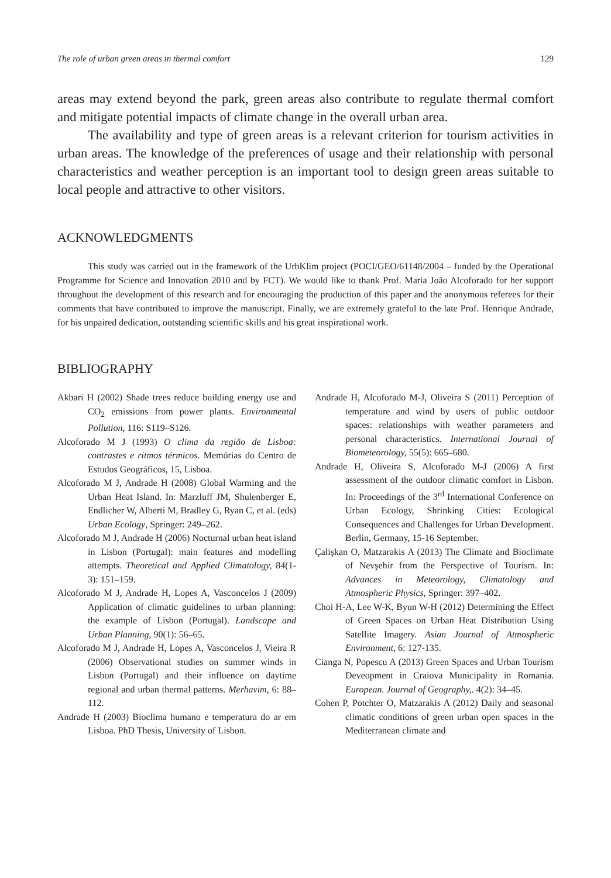The role of urban green areas in thermal comfort 129
areas may extend beyond the park, green areas also contribute to regulate thermal comfort and mitigate potential impacts of climate change in the overall urban area.
The availability and type of green areas is a relevant criterion for tourism activities in urban areas. The knowledge of the preferences of usage and their relationship with personal characteristics and weather perception is an important tool to design green areas suitable to local people and attractive to other visitors.
ACKNOWLEDGMENTS
This study was carried out in the framework of the UrbKlim project (POCI/GEO/61148/2004 – funded by the Operational Programme for Science and Innovation 2010 and by FCT). We would like to thank Prof. Maria João Alcoforado for her support throughout the development of this research and for encouraging the production of this paper and the anonymous referees for their comments that have contributed to improve the manuscript. Finally, we are extremely grateful to the late Prof. Henrique Andrade, for his unpaired dedication, outstanding scientific skills and his great inspirational work.
BIBLIOGRAPHY
Akbari H (2002) Shade trees reduce building energy use and CO<sub>2</sub> emissions from power plants. Environmental Pollution, 116: S119–S126.
Alcoforado M J (1993) O clima da região de Lisboa: contrastes e ritmos térmicos. Memórias do Centro de Estudos Geográficos, 15, Lisboa.
Alcoforado M J, Andrade H (2008) Global Warming and the Urban Heat Island. In: Marzluff JM, Shulenberger E, Endlicher W, Alberti M, Bradley G, Ryan C, et al. (eds) Urban Ecology, Springer: 249–262.
Alcoforado M J, Andrade H (2006) Nocturnal urban heat island in Lisbon (Portugal): main features and modelling attempts. Theoretical and Applied Climatology, 84(1-3): 151–159.
Alcoforado M J, Andrade H, Lopes A, Vasconcelos J (2009) Application of climatic guidelines to urban planning: the example of Lisbon (Portugal). Landscape and Urban Planning, 90(1): 56–65.
Alcoforado M J, Andrade H, Lopes A, Vasconcelos J, Vieira R (2006) Observational studies on summer winds in Lisbon (Portugal) and their influence on daytime regional and urban thermal patterns. Merhavim, 6: 88–112.
Andrade H (2003) Bioclima humano e temperatura do ar em Lisboa. PhD Thesis, University of Lisbon.
Andrade H, Alcoforado M-J, Oliveira S (2011) Perception of temperature and wind by users of public outdoor spaces: relationships with weather parameters and personal characteristics. International Journal of Biometeorology, 55(5): 665–680.
Andrade H, Oliveira S, Alcoforado M-J (2006) A first assessment of the outdoor climatic comfort in Lisbon. In: Proceedings of the 3<sup>rd</sup> International Conference on Urban Ecology, Shrinking Cities: Ecological Consequences and Challenges for Urban Development. Berlin, Germany, 15-16 September.
Çalişkan O, Matzarakis A (2013) The Climate and Bioclimate of Nevşehir from the Perspective of Tourism. In: Advances in Meteorology, Climatology and Atmospheric Physics, Springer: 397–402.
Choi H-A, Lee W-K, Byun W-H (2012) Determining the Effect of Green Spaces on Urban Heat Distribution Using Satellite Imagery. Asian Journal of Atmospheric Environment, 6: 127-135.
Cianga N, Popescu A (2013) Green Spaces and Urban Tourism Deveopment in Craiova Municipality in Romania. European. Journal of Geography,. 4(2): 34–45.
Cohen P, Potchter O, Matzarakis A (2012) Daily and seasonal climatic conditions of green urban open spaces in the Mediterranean climate and